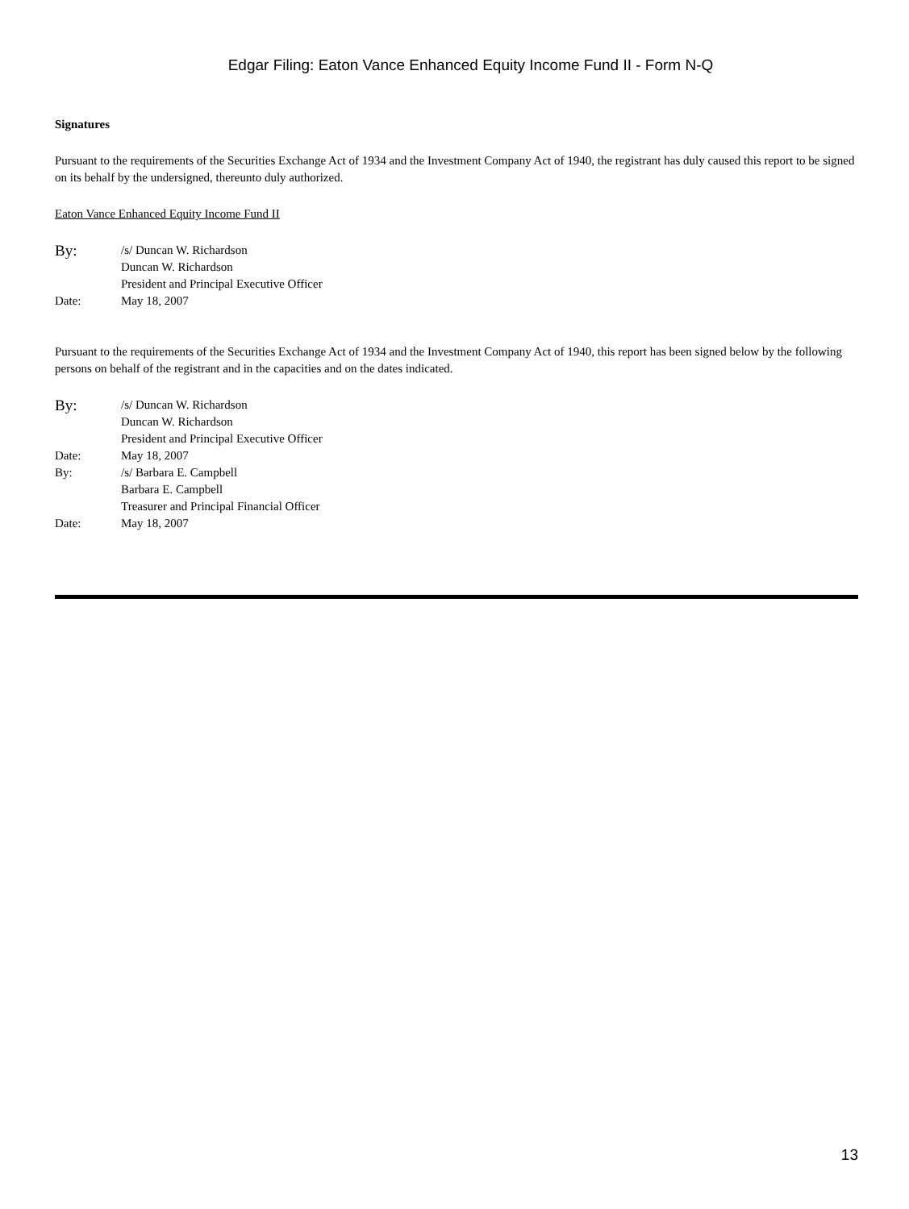Edgar Filing: Eaton Vance Enhanced Equity Income Fund II - Form N-Q
Signatures
Pursuant to the requirements of the Securities Exchange Act of 1934 and the Investment Company Act of 1940, the registrant has duly caused this report to be signed on its behalf by the undersigned, thereunto duly authorized.
Eaton Vance Enhanced Equity Income Fund II
| By: | /s/ Duncan W. Richardson |
| | Duncan W. Richardson |
| | President and Principal Executive Officer |
| Date: | May 18, 2007 |
Pursuant to the requirements of the Securities Exchange Act of 1934 and the Investment Company Act of 1940, this report has been signed below by the following persons on behalf of the registrant and in the capacities and on the dates indicated.
| By: | /s/ Duncan W. Richardson |
| | Duncan W. Richardson |
| | President and Principal Executive Officer |
| Date: | May 18, 2007 |
| By: | /s/ Barbara E. Campbell |
| | Barbara E. Campbell |
| | Treasurer and Principal Financial Officer |
| Date: | May 18, 2007 |
13